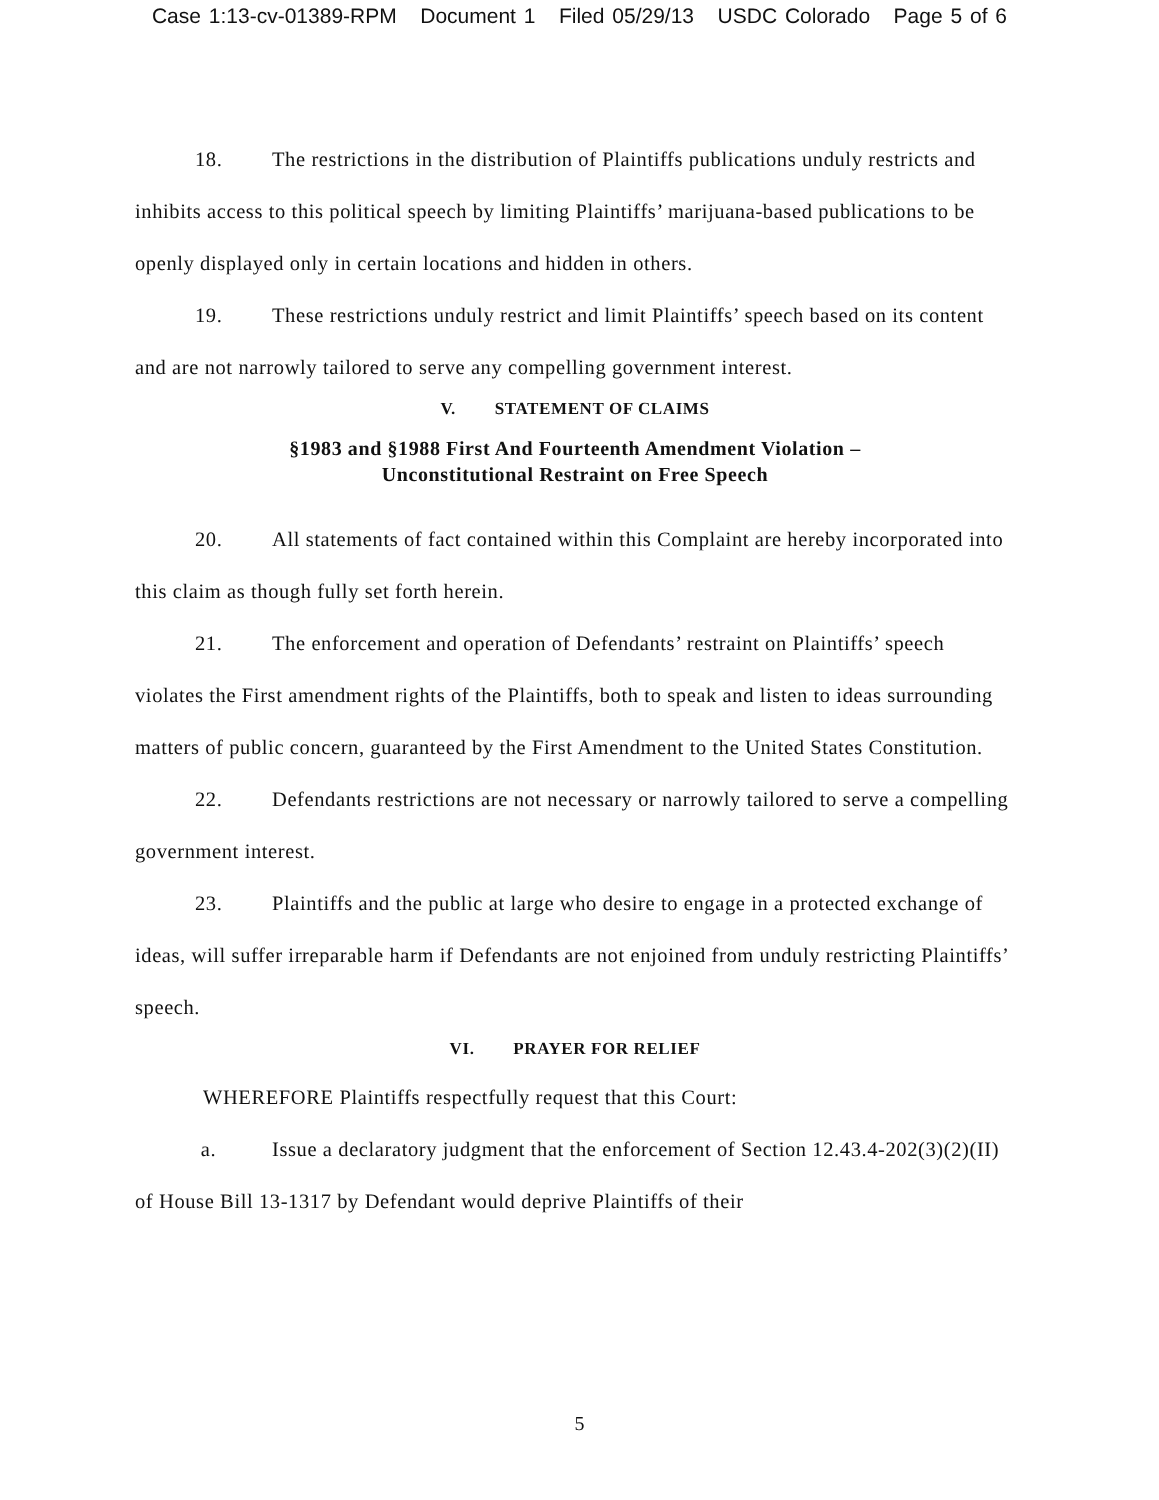Case 1:13-cv-01389-RPM Document 1 Filed 05/29/13 USDC Colorado Page 5 of 6
18. The restrictions in the distribution of Plaintiffs publications unduly restricts and inhibits access to this political speech by limiting Plaintiffs’ marijuana-based publications to be openly displayed only in certain locations and hidden in others.
19. These restrictions unduly restrict and limit Plaintiffs’ speech based on its content and are not narrowly tailored to serve any compelling government interest.
V. STATEMENT OF CLAIMS
§1983 and §1988 First And Fourteenth Amendment Violation –
Unconstitutional Restraint on Free Speech
20. All statements of fact contained within this Complaint are hereby incorporated into this claim as though fully set forth herein.
21. The enforcement and operation of Defendants’ restraint on Plaintiffs’ speech violates the First amendment rights of the Plaintiffs, both to speak and listen to ideas surrounding matters of public concern, guaranteed by the First Amendment to the United States Constitution.
22. Defendants restrictions are not necessary or narrowly tailored to serve a compelling government interest.
23. Plaintiffs and the public at large who desire to engage in a protected exchange of ideas, will suffer irreparable harm if Defendants are not enjoined from unduly restricting Plaintiffs’ speech.
VI. PRAYER FOR RELIEF
WHEREFORE Plaintiffs respectfully request that this Court:
a. Issue a declaratory judgment that the enforcement of Section 12.43.4-202(3)(2)(II) of House Bill 13-1317 by Defendant would deprive Plaintiffs of their
5